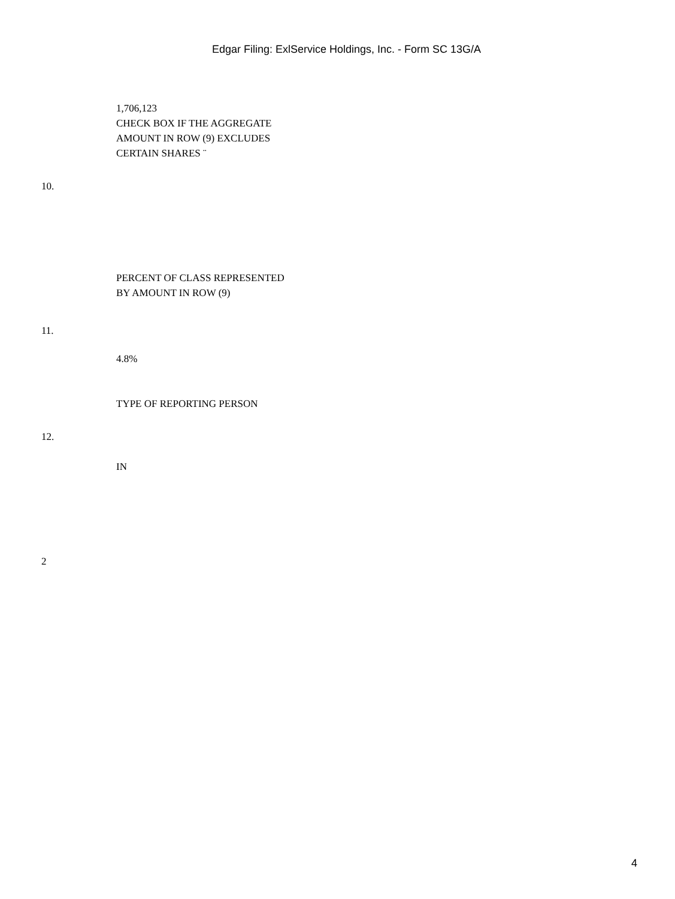Edgar Filing: ExlService Holdings, Inc. - Form SC 13G/A
1,706,123
CHECK BOX IF THE AGGREGATE
AMOUNT IN ROW (9) EXCLUDES
CERTAIN SHARES ¨
10.
PERCENT OF CLASS REPRESENTED
BY AMOUNT IN ROW (9)
11.
4.8%
TYPE OF REPORTING PERSON
12.
IN
2
4